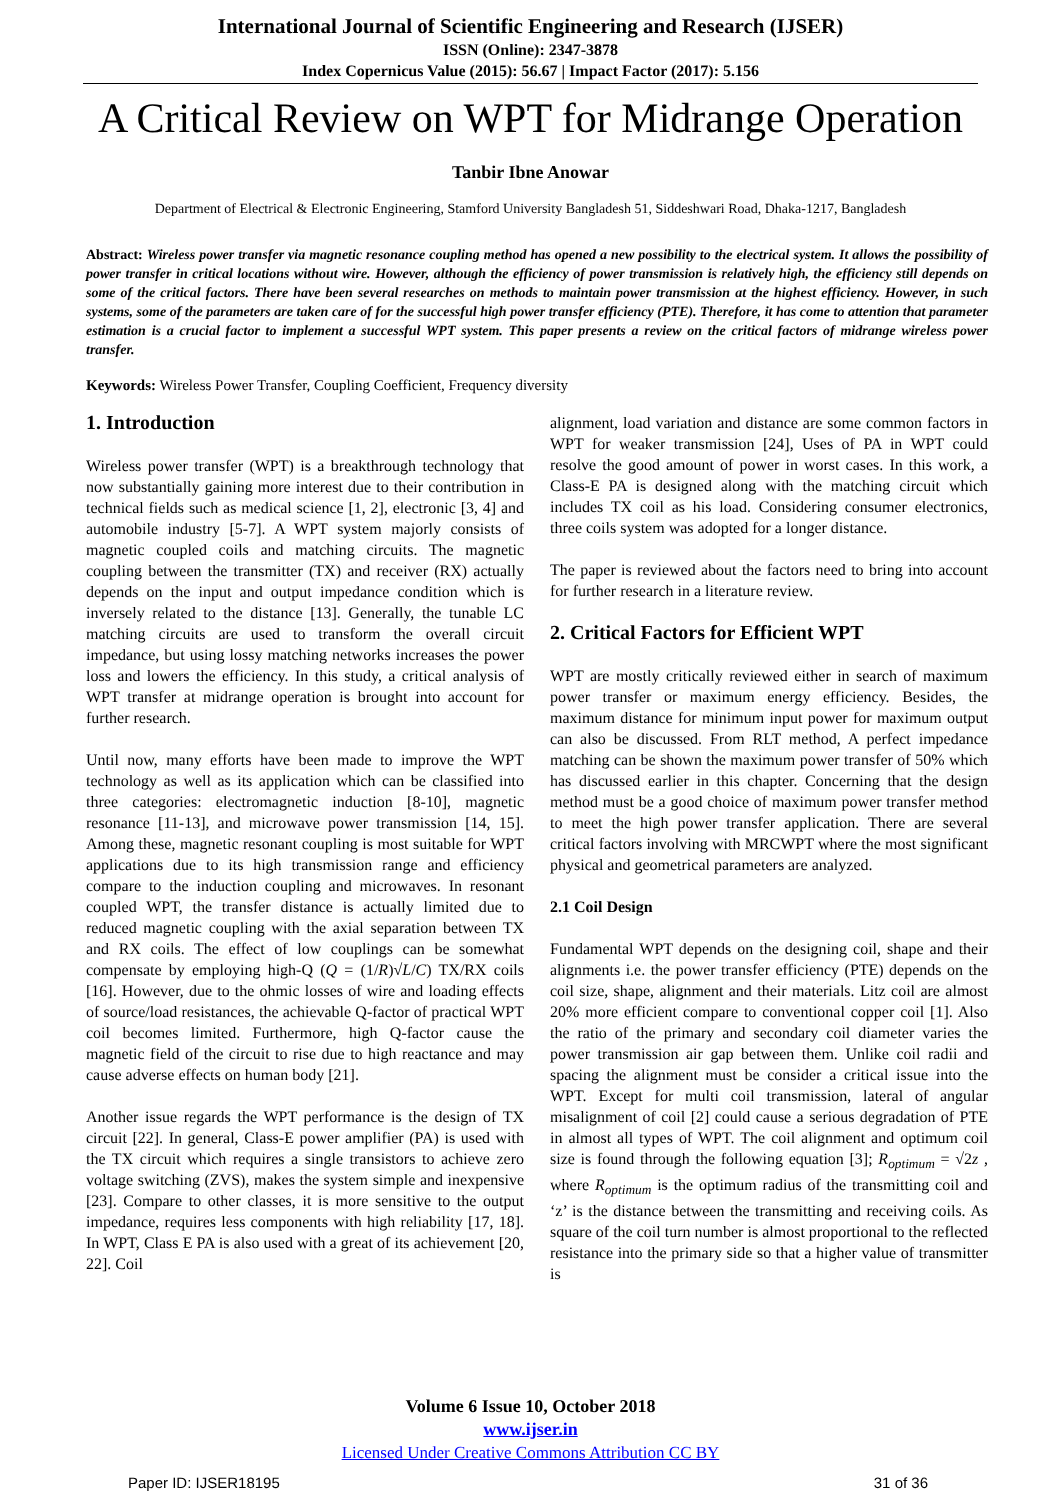International Journal of Scientific Engineering and Research (IJSER)
ISSN (Online): 2347-3878
Index Copernicus Value (2015): 56.67 | Impact Factor (2017): 5.156
A Critical Review on WPT for Midrange Operation
Tanbir Ibne Anowar
Department of Electrical & Electronic Engineering, Stamford University Bangladesh 51, Siddeshwari Road, Dhaka-1217, Bangladesh
Abstract: Wireless power transfer via magnetic resonance coupling method has opened a new possibility to the electrical system. It allows the possibility of power transfer in critical locations without wire. However, although the efficiency of power transmission is relatively high, the efficiency still depends on some of the critical factors. There have been several researches on methods to maintain power transmission at the highest efficiency. However, in such systems, some of the parameters are taken care of for the successful high power transfer efficiency (PTE). Therefore, it has come to attention that parameter estimation is a crucial factor to implement a successful WPT system. This paper presents a review on the critical factors of midrange wireless power transfer.
Keywords: Wireless Power Transfer, Coupling Coefficient, Frequency diversity
1. Introduction
Wireless power transfer (WPT) is a breakthrough technology that now substantially gaining more interest due to their contribution in technical fields such as medical science [1, 2], electronic [3, 4] and automobile industry [5-7]. A WPT system majorly consists of magnetic coupled coils and matching circuits. The magnetic coupling between the transmitter (TX) and receiver (RX) actually depends on the input and output impedance condition which is inversely related to the distance [13]. Generally, the tunable LC matching circuits are used to transform the overall circuit impedance, but using lossy matching networks increases the power loss and lowers the efficiency. In this study, a critical analysis of WPT transfer at midrange operation is brought into account for further research.
Until now, many efforts have been made to improve the WPT technology as well as its application which can be classified into three categories: electromagnetic induction [8-10], magnetic resonance [11-13], and microwave power transmission [14, 15]. Among these, magnetic resonant coupling is most suitable for WPT applications due to its high transmission range and efficiency compare to the induction coupling and microwaves. In resonant coupled WPT, the transfer distance is actually limited due to reduced magnetic coupling with the axial separation between TX and RX coils. The effect of low couplings can be somewhat compensate by employing high-Q (Q = (1/R)√L/C) TX/RX coils [16]. However, due to the ohmic losses of wire and loading effects of source/load resistances, the achievable Q-factor of practical WPT coil becomes limited. Furthermore, high Q-factor cause the magnetic field of the circuit to rise due to high reactance and may cause adverse effects on human body [21].
Another issue regards the WPT performance is the design of TX circuit [22]. In general, Class-E power amplifier (PA) is used with the TX circuit which requires a single transistors to achieve zero voltage switching (ZVS), makes the system simple and inexpensive [23]. Compare to other classes, it is more sensitive to the output impedance, requires less components with high reliability [17, 18]. In WPT, Class E PA is also used with a great of its achievement [20, 22]. Coil
alignment, load variation and distance are some common factors in WPT for weaker transmission [24], Uses of PA in WPT could resolve the good amount of power in worst cases. In this work, a Class-E PA is designed along with the matching circuit which includes TX coil as his load. Considering consumer electronics, three coils system was adopted for a longer distance.
The paper is reviewed about the factors need to bring into account for further research in a literature review.
2. Critical Factors for Efficient WPT
WPT are mostly critically reviewed either in search of maximum power transfer or maximum energy efficiency. Besides, the maximum distance for minimum input power for maximum output can also be discussed. From RLT method, A perfect impedance matching can be shown the maximum power transfer of 50% which has discussed earlier in this chapter. Concerning that the design method must be a good choice of maximum power transfer method to meet the high power transfer application. There are several critical factors involving with MRCWPT where the most significant physical and geometrical parameters are analyzed.
2.1 Coil Design
Fundamental WPT depends on the designing coil, shape and their alignments i.e. the power transfer efficiency (PTE) depends on the coil size, shape, alignment and their materials. Litz coil are almost 20% more efficient compare to conventional copper coil [1]. Also the ratio of the primary and secondary coil diameter varies the power transmission air gap between them. Unlike coil radii and spacing the alignment must be consider a critical issue into the WPT. Except for multi coil transmission, lateral of angular misalignment of coil [2] could cause a serious degradation of PTE in almost all types of WPT. The coil alignment and optimum coil size is found through the following equation [3]; R<sub>optimum</sub> = √2z , where R<sub>optimum</sub> is the optimum radius of the transmitting coil and ‘z’ is the distance between the transmitting and receiving coils. As square of the coil turn number is almost proportional to the reflected resistance into the primary side so that a higher value of transmitter is
Volume 6 Issue 10, October 2018
www.ijser.in
Licensed Under Creative Commons Attribution CC BY
Paper ID: IJSER18195 31 of 36